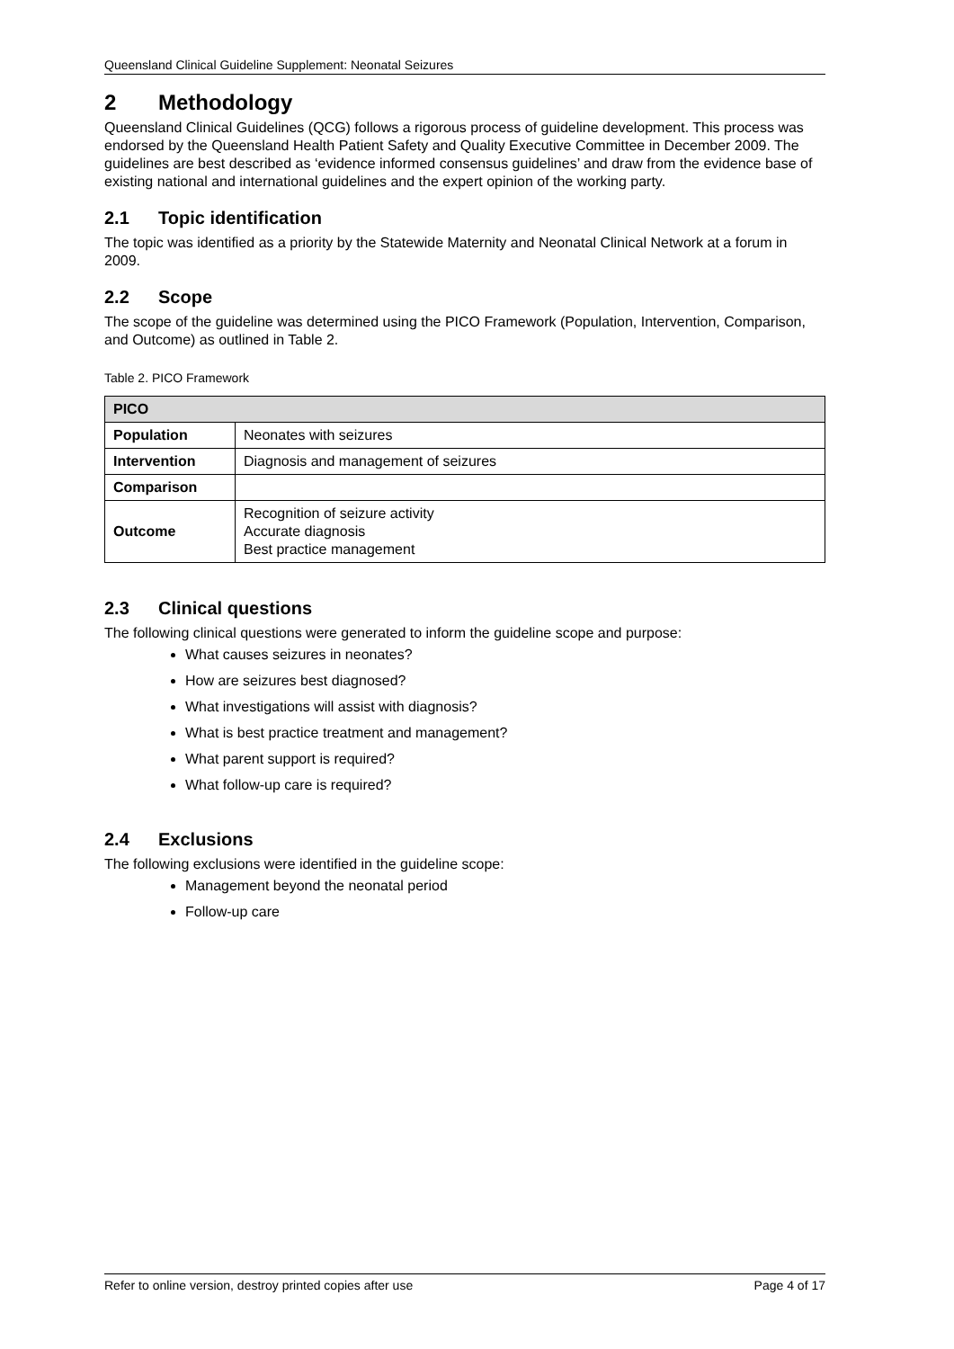Queensland Clinical Guideline Supplement: Neonatal Seizures
2 Methodology
Queensland Clinical Guidelines (QCG) follows a rigorous process of guideline development. This process was endorsed by the Queensland Health Patient Safety and Quality Executive Committee in December 2009. The guidelines are best described as ‘evidence informed consensus guidelines’ and draw from the evidence base of existing national and international guidelines and the expert opinion of the working party.
2.1 Topic identification
The topic was identified as a priority by the Statewide Maternity and Neonatal Clinical Network at a forum in 2009.
2.2 Scope
The scope of the guideline was determined using the PICO Framework (Population, Intervention, Comparison, and Outcome) as outlined in Table 2.
Table 2. PICO Framework
| PICO | |
| --- | --- |
| Population | Neonates with seizures |
| Intervention | Diagnosis and management of seizures |
| Comparison | |
| Outcome | Recognition of seizure activity Accurate diagnosis Best practice management |
2.3 Clinical questions
The following clinical questions were generated to inform the guideline scope and purpose:
What causes seizures in neonates?
How are seizures best diagnosed?
What investigations will assist with diagnosis?
What is best practice treatment and management?
What parent support is required?
What follow-up care is required?
2.4 Exclusions
The following exclusions were identified in the guideline scope:
Management beyond the neonatal period
Follow-up care
Refer to online version, destroy printed copies after use Page 4 of 17